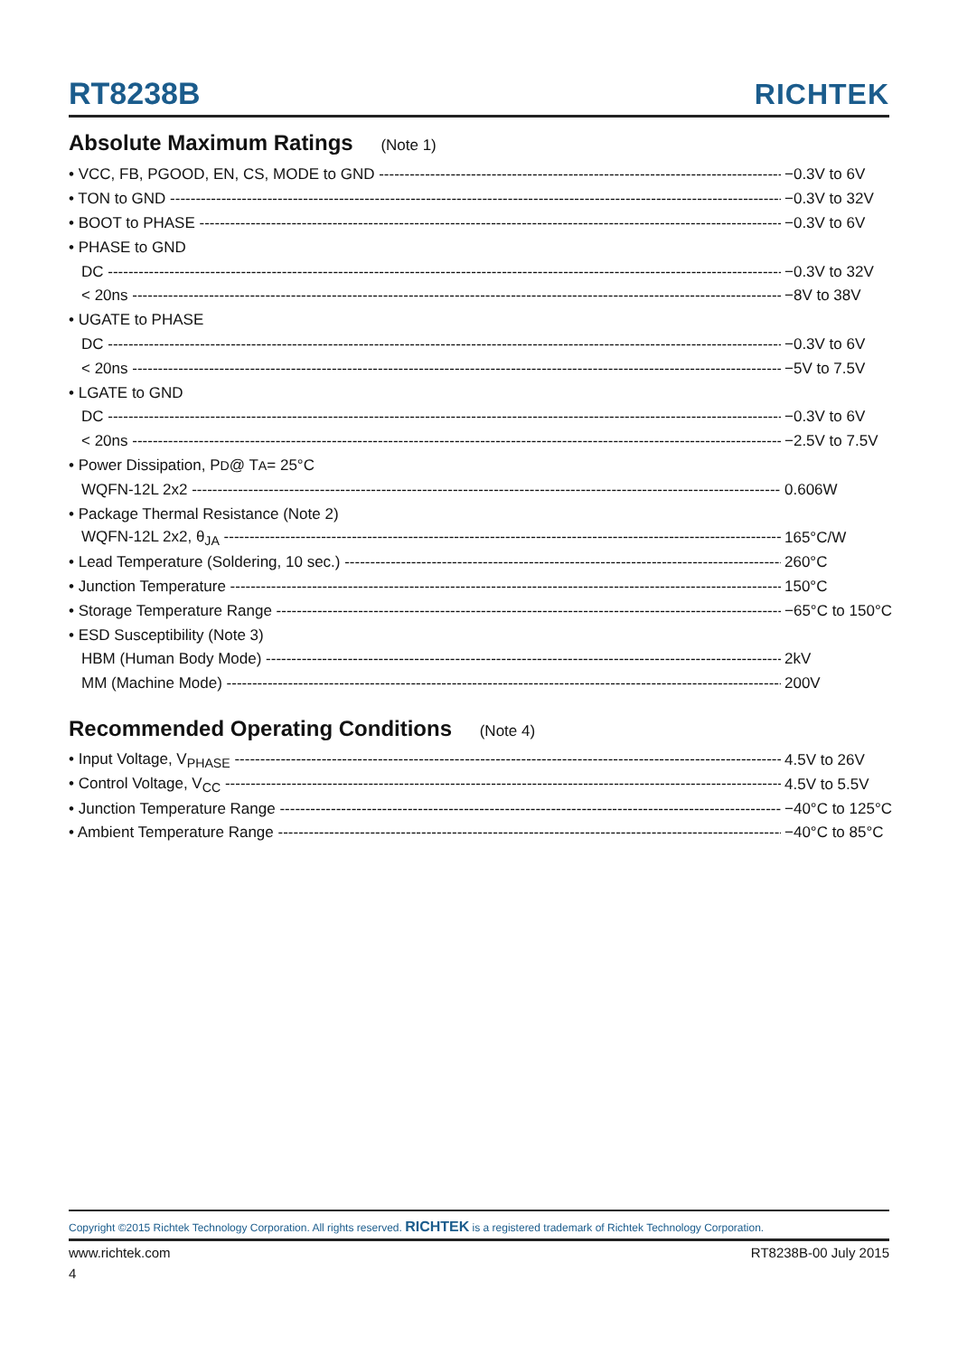RT8238B
RICHTEK
Absolute Maximum Ratings (Note 1)
• VCC, FB, PGOOD, EN, CS, MODE to GND −0.3V to 6V
• TON to GND −0.3V to 32V
• BOOT to PHASE −0.3V to 6V
• PHASE to GND
DC −0.3V to 32V
< 20ns −8V to 38V
• UGATE to PHASE
DC −0.3V to 6V
< 20ns −5V to 7.5V
• LGATE to GND
DC −0.3V to 6V
< 20ns −2.5V to 7.5V
• Power Dissipation, P<sub>D</sub> @ T<sub>A</sub> = 25°C
WQFN-12L 2x2 0.606W
• Package Thermal Resistance (Note 2)
WQFN-12L 2x2, θ<sub>JA</sub> 165°C/W
• Lead Temperature (Soldering, 10 sec.) 260°C
• Junction Temperature 150°C
• Storage Temperature Range −65°C to 150°C
• ESD Susceptibility (Note 3)
HBM (Human Body Mode) 2kV
MM (Machine Mode) 200V
Recommended Operating Conditions (Note 4)
• Input Voltage, V<sub>PHASE</sub> 4.5V to 26V
• Control Voltage, V<sub>CC</sub> 4.5V to 5.5V
• Junction Temperature Range −40°C to 125°C
• Ambient Temperature Range −40°C to 85°C
Copyright ©2015 Richtek Technology Corporation. All rights reserved. RICHTEK is a registered trademark of Richtek Technology Corporation.
www.richtek.com RT8238B-00 July 2015
4